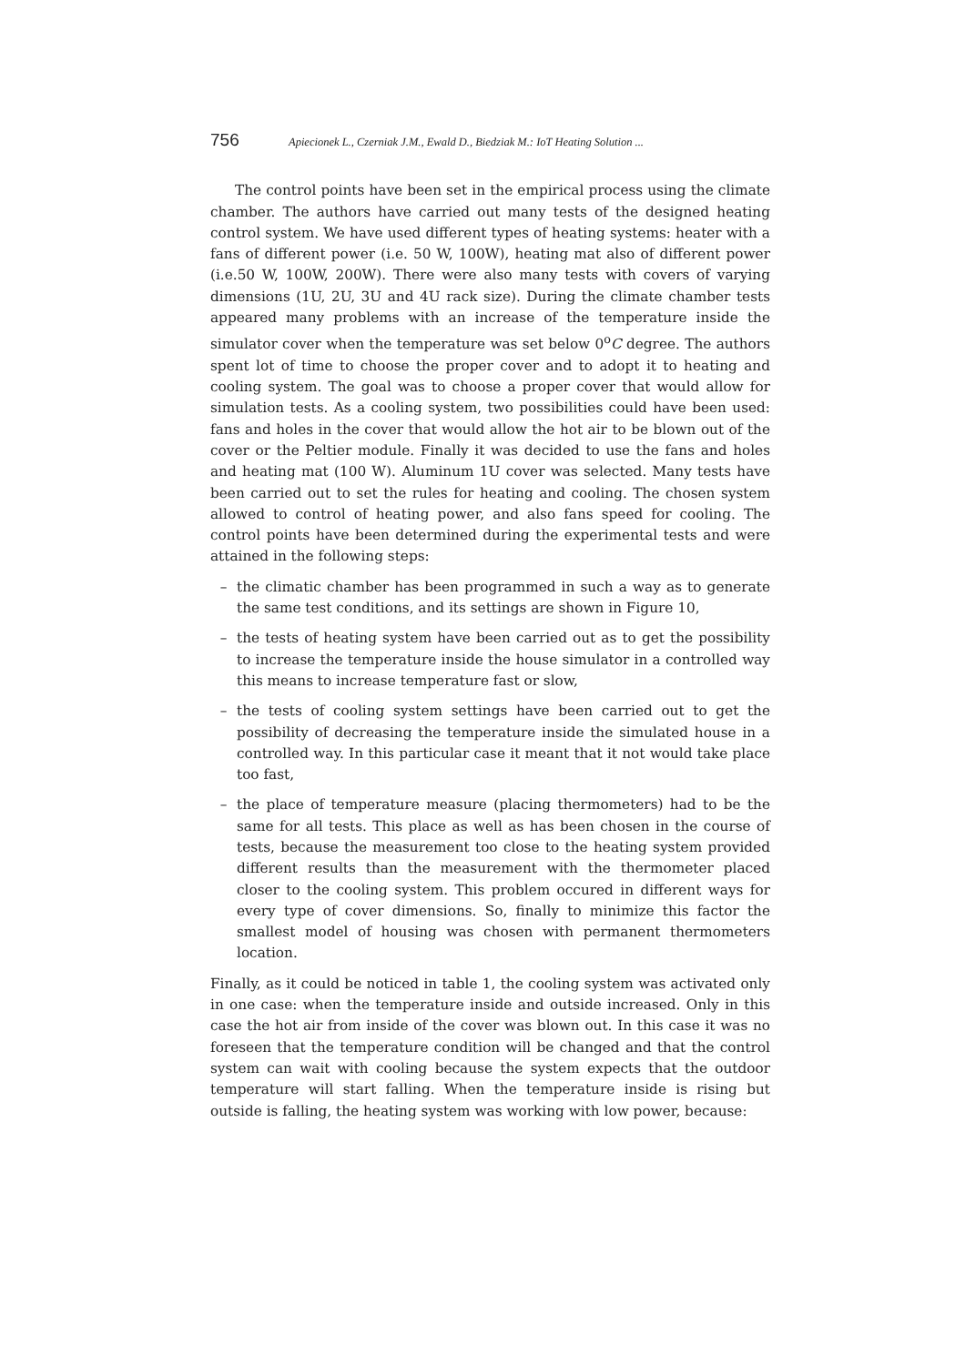756 Apiecionek L., Czerniak J.M., Ewald D., Biedziak M.: IoT Heating Solution ...
The control points have been set in the empirical process using the climate chamber. The authors have carried out many tests of the designed heating control system. We have used different types of heating systems: heater with a fans of different power (i.e. 50 W, 100W), heating mat also of different power (i.e.50 W, 100W, 200W). There were also many tests with covers of varying dimensions (1U, 2U, 3U and 4U rack size). During the climate chamber tests appeared many problems with an increase of the temperature inside the simulator cover when the temperature was set below 0<sup>o</sup>C degree. The authors spent lot of time to choose the proper cover and to adopt it to heating and cooling system. The goal was to choose a proper cover that would allow for simulation tests. As a cooling system, two possibilities could have been used: fans and holes in the cover that would allow the hot air to be blown out of the cover or the Peltier module. Finally it was decided to use the fans and holes and heating mat (100 W). Aluminum 1U cover was selected. Many tests have been carried out to set the rules for heating and cooling. The chosen system allowed to control of heating power, and also fans speed for cooling. The control points have been determined during the experimental tests and were attained in the following steps:
– the climatic chamber has been programmed in such a way as to generate the same test conditions, and its settings are shown in Figure 10,
– the tests of heating system have been carried out as to get the possibility to increase the temperature inside the house simulator in a controlled way this means to increase temperature fast or slow,
– the tests of cooling system settings have been carried out to get the possibility of decreasing the temperature inside the simulated house in a controlled way. In this particular case it meant that it not would take place too fast,
– the place of temperature measure (placing thermometers) had to be the same for all tests. This place as well as has been chosen in the course of tests, because the measurement too close to the heating system provided different results than the measurement with the thermometer placed closer to the cooling system. This problem occured in different ways for every type of cover dimensions. So, finally to minimize this factor the smallest model of housing was chosen with permanent thermometers location.
Finally, as it could be noticed in table 1, the cooling system was activated only in one case: when the temperature inside and outside increased. Only in this case the hot air from inside of the cover was blown out. In this case it was no foreseen that the temperature condition will be changed and that the control system can wait with cooling because the system expects that the outdoor temperature will start falling. When the temperature inside is rising but outside is falling, the heating system was working with low power, because: